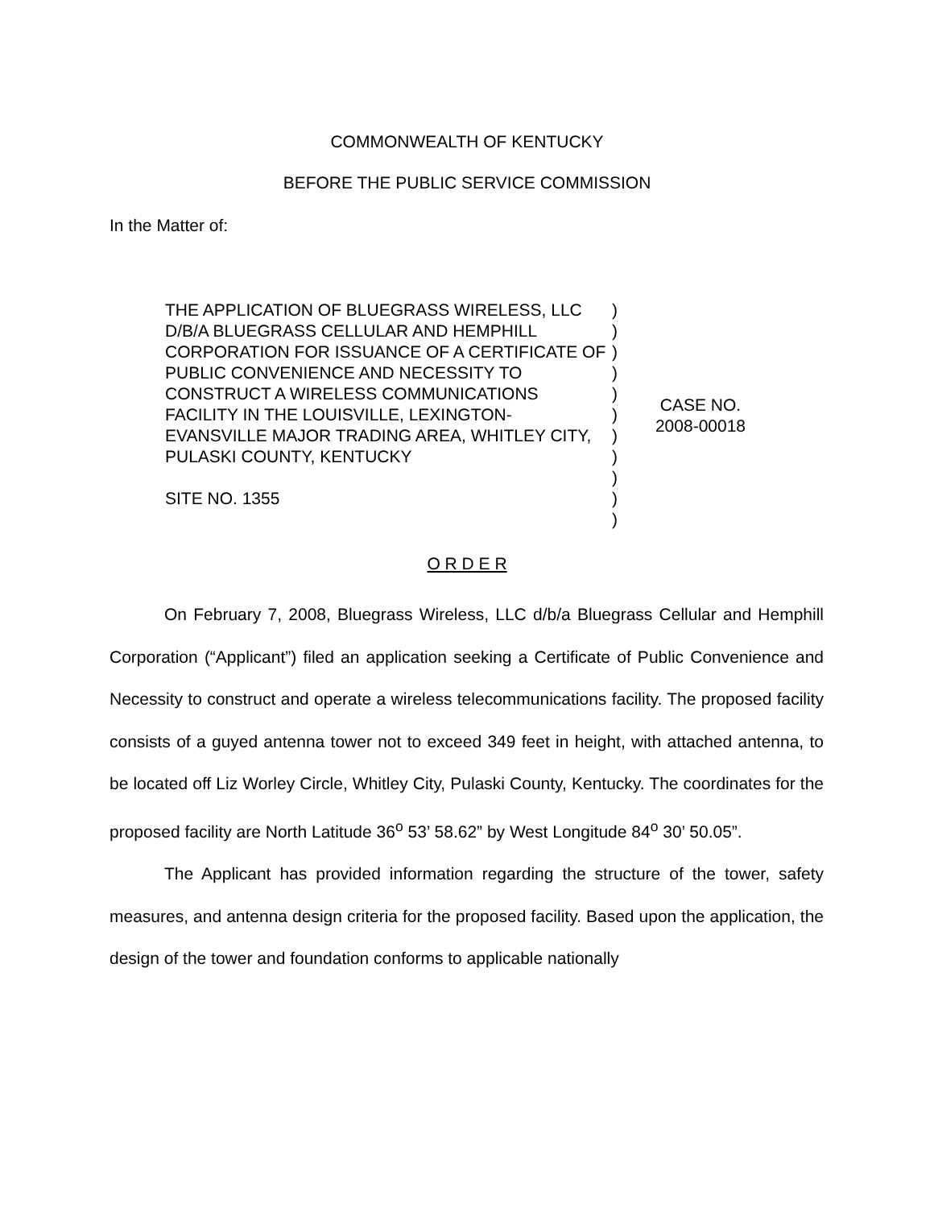COMMONWEALTH OF KENTUCKY
BEFORE THE PUBLIC SERVICE COMMISSION
In the Matter of:
THE APPLICATION OF BLUEGRASS WIRELESS, LLC D/B/A BLUEGRASS CELLULAR AND HEMPHILL CORPORATION FOR ISSUANCE OF A CERTIFICATE OF PUBLIC CONVENIENCE AND NECESSITY TO CONSTRUCT A WIRELESS COMMUNICATIONS FACILITY IN THE LOUISVILLE, LEXINGTON-EVANSVILLE MAJOR TRADING AREA, WHITLEY CITY, PULASKI COUNTY, KENTUCKY
SITE NO. 1355
)
)
)
)
)
)
)
)
)
)
)
CASE NO.
2008-00018
O R D E R
On February 7, 2008, Bluegrass Wireless, LLC d/b/a Bluegrass Cellular and Hemphill Corporation (“Applicant”) filed an application seeking a Certificate of Public Convenience and Necessity to construct and operate a wireless telecommunications facility. The proposed facility consists of a guyed antenna tower not to exceed 349 feet in height, with attached antenna, to be located off Liz Worley Circle, Whitley City, Pulaski County, Kentucky. The coordinates for the proposed facility are North Latitude 36<sup>o</sup> 53’ 58.62” by West Longitude 84<sup>o</sup> 30’ 50.05”.
The Applicant has provided information regarding the structure of the tower, safety measures, and antenna design criteria for the proposed facility. Based upon the application, the design of the tower and foundation conforms to applicable nationally